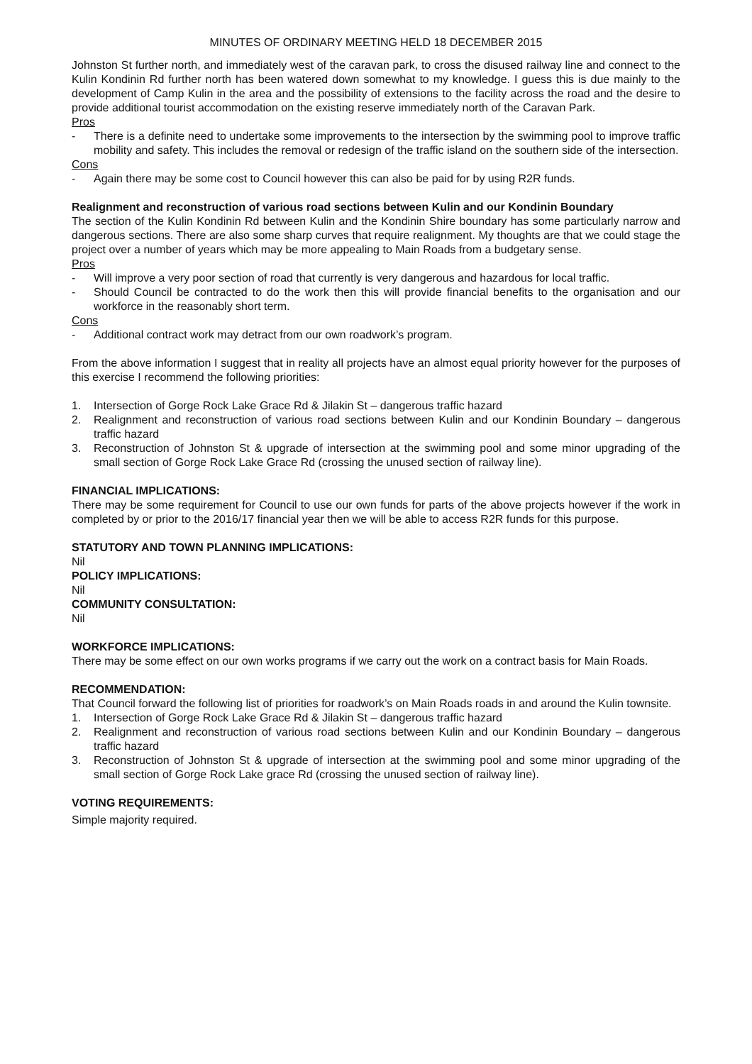MINUTES OF ORDINARY MEETING HELD 18 DECEMBER 2015
Johnston St further north, and immediately west of the caravan park, to cross the disused railway line and connect to the Kulin Kondinin Rd further north has been watered down somewhat to my knowledge. I guess this is due mainly to the development of Camp Kulin in the area and the possibility of extensions to the facility across the road and the desire to provide additional tourist accommodation on the existing reserve immediately north of the Caravan Park.
Pros
- There is a definite need to undertake some improvements to the intersection by the swimming pool to improve traffic mobility and safety. This includes the removal or redesign of the traffic island on the southern side of the intersection.
Cons
- Again there may be some cost to Council however this can also be paid for by using R2R funds.
Realignment and reconstruction of various road sections between Kulin and our Kondinin Boundary
The section of the Kulin Kondinin Rd between Kulin and the Kondinin Shire boundary has some particularly narrow and dangerous sections. There are also some sharp curves that require realignment. My thoughts are that we could stage the project over a number of years which may be more appealing to Main Roads from a budgetary sense.
Pros
- Will improve a very poor section of road that currently is very dangerous and hazardous for local traffic.
- Should Council be contracted to do the work then this will provide financial benefits to the organisation and our workforce in the reasonably short term.
Cons
- Additional contract work may detract from our own roadwork’s program.
From the above information I suggest that in reality all projects have an almost equal priority however for the purposes of this exercise I recommend the following priorities:
1. Intersection of Gorge Rock Lake Grace Rd & Jilakin St – dangerous traffic hazard
2. Realignment and reconstruction of various road sections between Kulin and our Kondinin Boundary – dangerous traffic hazard
3. Reconstruction of Johnston St & upgrade of intersection at the swimming pool and some minor upgrading of the small section of Gorge Rock Lake Grace Rd (crossing the unused section of railway line).
FINANCIAL IMPLICATIONS:
There may be some requirement for Council to use our own funds for parts of the above projects however if the work in completed by or prior to the 2016/17 financial year then we will be able to access R2R funds for this purpose.
STATUTORY AND TOWN PLANNING IMPLICATIONS:
Nil
POLICY IMPLICATIONS:
Nil
COMMUNITY CONSULTATION:
Nil
WORKFORCE IMPLICATIONS:
There may be some effect on our own works programs if we carry out the work on a contract basis for Main Roads.
RECOMMENDATION:
That Council forward the following list of priorities for roadwork’s on Main Roads roads in and around the Kulin townsite.
1. Intersection of Gorge Rock Lake Grace Rd & Jilakin St – dangerous traffic hazard
2. Realignment and reconstruction of various road sections between Kulin and our Kondinin Boundary – dangerous traffic hazard
3. Reconstruction of Johnston St & upgrade of intersection at the swimming pool and some minor upgrading of the small section of Gorge Rock Lake grace Rd (crossing the unused section of railway line).
VOTING REQUIREMENTS:
Simple majority required.